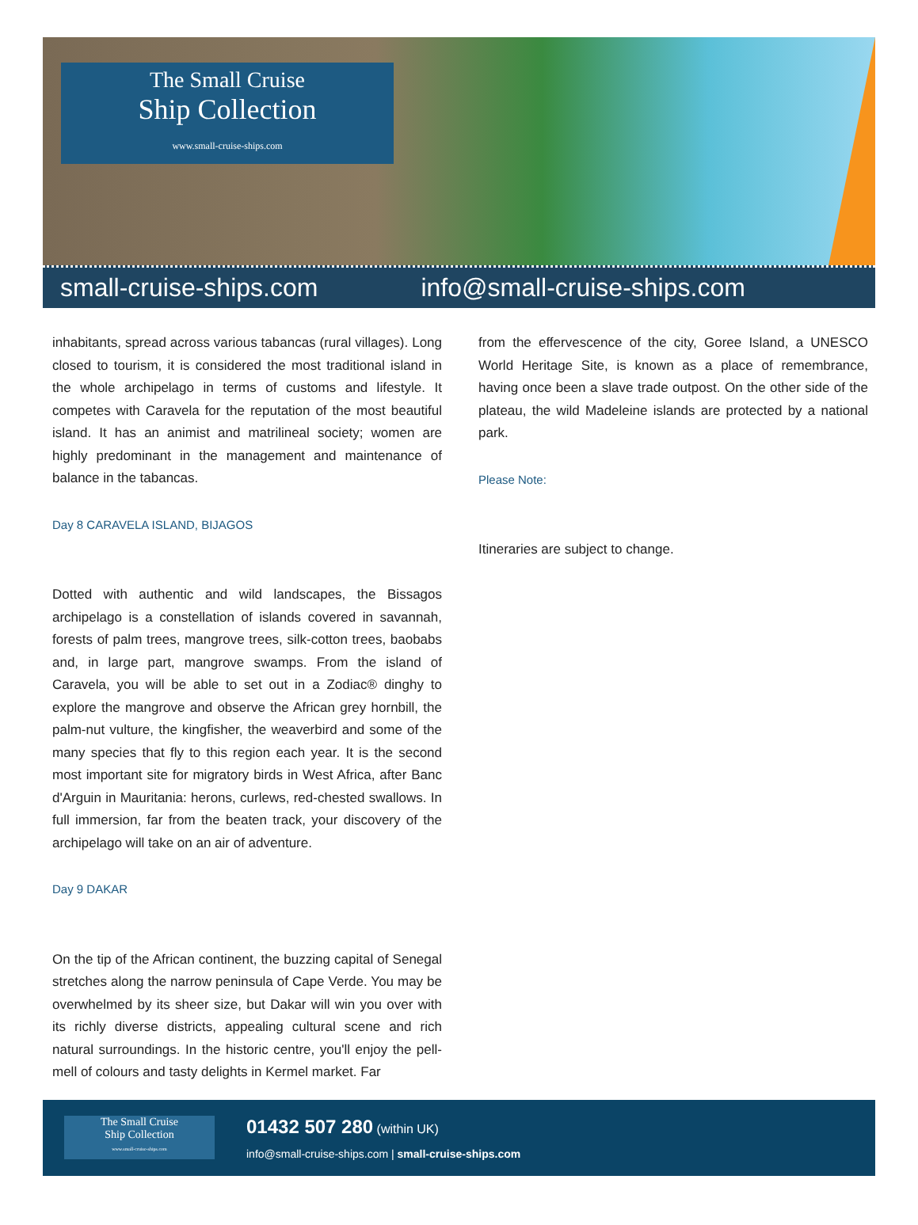The Small Cruise
Ship Collection
www.small-cruise-ships.com
small-cruise-ships.com info@small-cruise-ships.com
inhabitants, spread across various tabancas (rural villages). Long closed to tourism, it is considered the most traditional island in the whole archipelago in terms of customs and lifestyle. It competes with Caravela for the reputation of the most beautiful island. It has an animist and matrilineal society; women are highly predominant in the management and maintenance of balance in the tabancas.
Day 8 CARAVELA ISLAND, BIJAGOS
Dotted with authentic and wild landscapes, the Bissagos archipelago is a constellation of islands covered in savannah, forests of palm trees, mangrove trees, silk-cotton trees, baobabs and, in large part, mangrove swamps. From the island of Caravela, you will be able to set out in a Zodiac® dinghy to explore the mangrove and observe the African grey hornbill, the palm-nut vulture, the kingfisher, the weaverbird and some of the many species that fly to this region each year. It is the second most important site for migratory birds in West Africa, after Banc d'Arguin in Mauritania: herons, curlews, red-chested swallows. In full immersion, far from the beaten track, your discovery of the archipelago will take on an air of adventure.
Day 9 DAKAR
On the tip of the African continent, the buzzing capital of Senegal stretches along the narrow peninsula of Cape Verde. You may be overwhelmed by its sheer size, but Dakar will win you over with its richly diverse districts, appealing cultural scene and rich natural surroundings. In the historic centre, you'll enjoy the pell-mell of colours and tasty delights in Kermel market. Far
from the effervescence of the city, Goree Island, a UNESCO World Heritage Site, is known as a place of remembrance, having once been a slave trade outpost. On the other side of the plateau, the wild Madeleine islands are protected by a national park.
Please Note:
Itineraries are subject to change.
The Small Cruise
Ship Collection
www.small-cruise-ships.com
01432 507 280 (within UK)
info@small-cruise-ships.com | small-cruise-ships.com